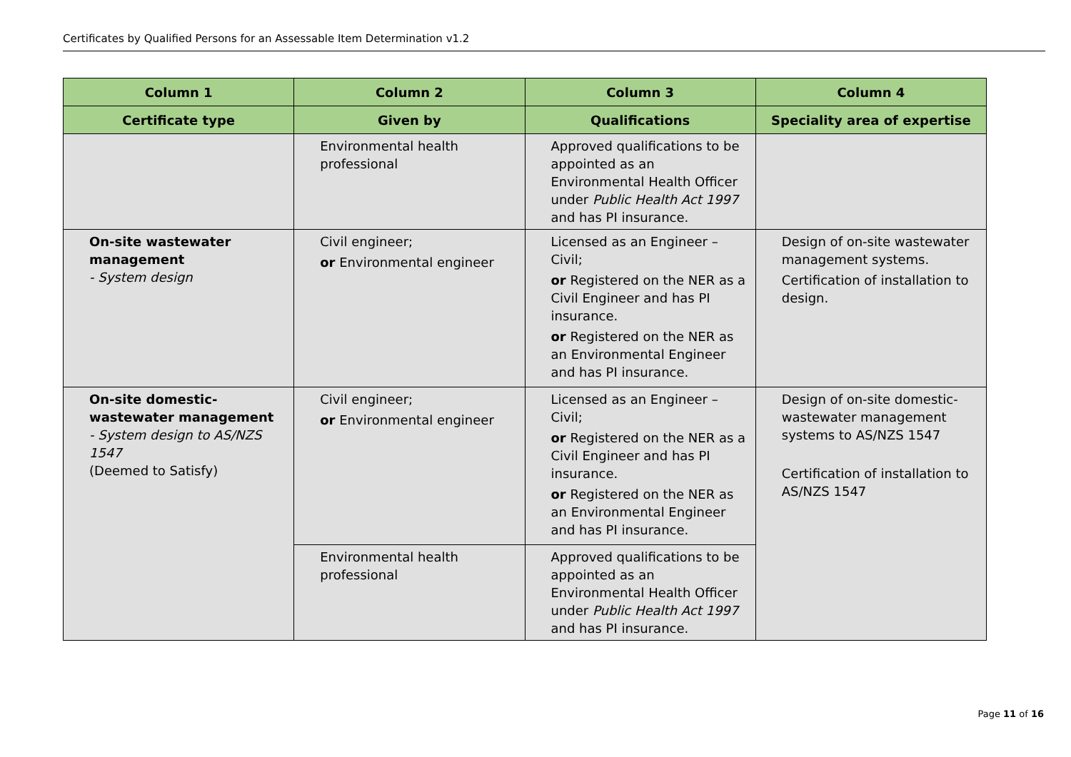Certificates by Qualified Persons for an Assessable Item Determination v1.2
| Column 1 | Column 2 | Column 3 | Column 4 |
| --- | --- | --- | --- |
| Certificate type | Given by | Qualifications | Speciality area of expertise |
| | Environmental health professional | Approved qualifications to be appointed as an Environmental Health Officer under Public Health Act 1997 and has PI insurance. | |
| On-site wastewater management - System design | Civil engineer; or Environmental engineer | Licensed as an Engineer – Civil; or Registered on the NER as a Civil Engineer and has PI insurance. or Registered on the NER as an Environmental Engineer and has PI insurance. | Design of on-site wastewater management systems. Certification of installation to design. |
| On-site domestic-wastewater management - System design to AS/NZS 1547 (Deemed to Satisfy) | Civil engineer; or Environmental engineer | Licensed as an Engineer – Civil; or Registered on the NER as a Civil Engineer and has PI insurance. or Registered on the NER as an Environmental Engineer and has PI insurance. | Design of on-site domestic-wastewater management systems to AS/NZS 1547 Certification of installation to AS/NZS 1547 |
| | Environmental health professional | Approved qualifications to be appointed as an Environmental Health Officer under Public Health Act 1997 and has PI insurance. | |
Page 11 of 16